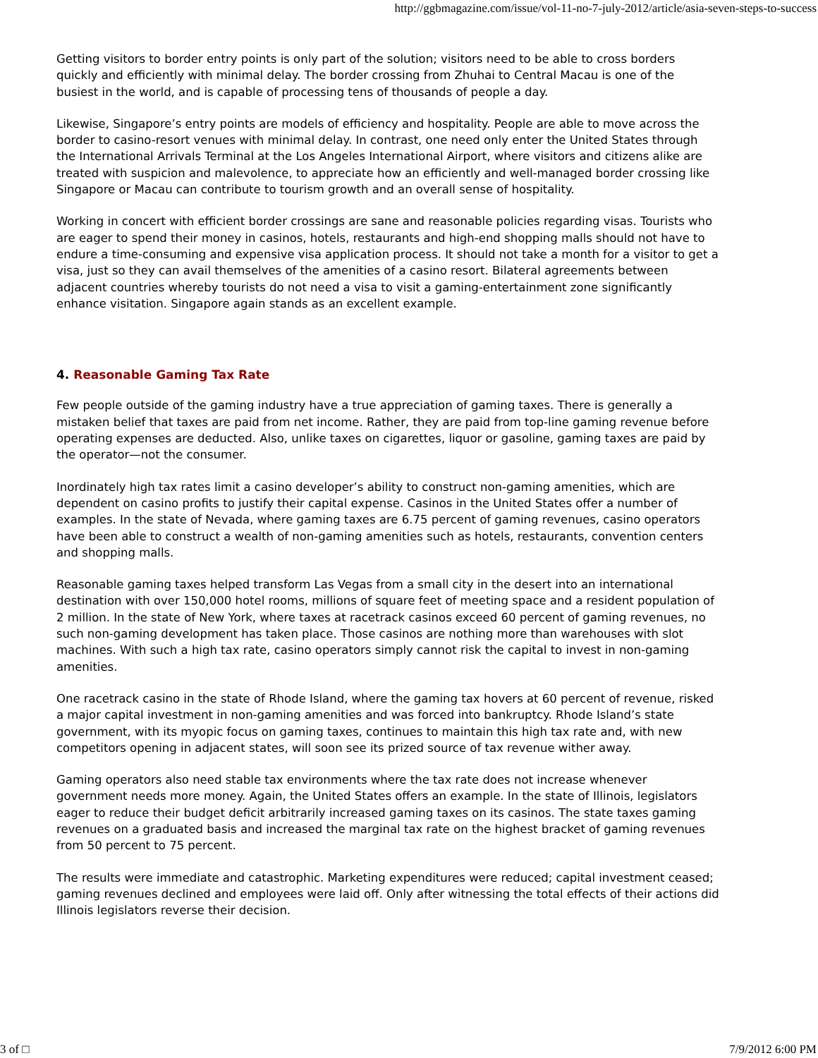http://ggbmagazine.com/issue/vol-11-no-7-july-2012/article/asia-seven-steps-to-success
Getting visitors to border entry points is only part of the solution; visitors need to be able to cross borders quickly and efficiently with minimal delay. The border crossing from Zhuhai to Central Macau is one of the busiest in the world, and is capable of processing tens of thousands of people a day.
Likewise, Singapore’s entry points are models of efficiency and hospitality. People are able to move across the border to casino-resort venues with minimal delay. In contrast, one need only enter the United States through the International Arrivals Terminal at the Los Angeles International Airport, where visitors and citizens alike are treated with suspicion and malevolence, to appreciate how an efficiently and well-managed border crossing like Singapore or Macau can contribute to tourism growth and an overall sense of hospitality.
Working in concert with efficient border crossings are sane and reasonable policies regarding visas. Tourists who are eager to spend their money in casinos, hotels, restaurants and high-end shopping malls should not have to endure a time-consuming and expensive visa application process. It should not take a month for a visitor to get a visa, just so they can avail themselves of the amenities of a casino resort. Bilateral agreements between adjacent countries whereby tourists do not need a visa to visit a gaming-entertainment zone significantly enhance visitation. Singapore again stands as an excellent example.
4. Reasonable Gaming Tax Rate
Few people outside of the gaming industry have a true appreciation of gaming taxes. There is generally a mistaken belief that taxes are paid from net income. Rather, they are paid from top-line gaming revenue before operating expenses are deducted. Also, unlike taxes on cigarettes, liquor or gasoline, gaming taxes are paid by the operator—not the consumer.
Inordinately high tax rates limit a casino developer’s ability to construct non-gaming amenities, which are dependent on casino profits to justify their capital expense. Casinos in the United States offer a number of examples. In the state of Nevada, where gaming taxes are 6.75 percent of gaming revenues, casino operators have been able to construct a wealth of non-gaming amenities such as hotels, restaurants, convention centers and shopping malls.
Reasonable gaming taxes helped transform Las Vegas from a small city in the desert into an international destination with over 150,000 hotel rooms, millions of square feet of meeting space and a resident population of 2 million. In the state of New York, where taxes at racetrack casinos exceed 60 percent of gaming revenues, no such non-gaming development has taken place. Those casinos are nothing more than warehouses with slot machines. With such a high tax rate, casino operators simply cannot risk the capital to invest in non-gaming amenities.
One racetrack casino in the state of Rhode Island, where the gaming tax hovers at 60 percent of revenue, risked a major capital investment in non-gaming amenities and was forced into bankruptcy. Rhode Island’s state government, with its myopic focus on gaming taxes, continues to maintain this high tax rate and, with new competitors opening in adjacent states, will soon see its prized source of tax revenue wither away.
Gaming operators also need stable tax environments where the tax rate does not increase whenever government needs more money. Again, the United States offers an example. In the state of Illinois, legislators eager to reduce their budget deficit arbitrarily increased gaming taxes on its casinos. The state taxes gaming revenues on a graduated basis and increased the marginal tax rate on the highest bracket of gaming revenues from 50 percent to 75 percent.
The results were immediate and catastrophic. Marketing expenditures were reduced; capital investment ceased; gaming revenues declined and employees were laid off. Only after witnessing the total effects of their actions did Illinois legislators reverse their decision.
3 of □ 7/9/2012 6:00 PM